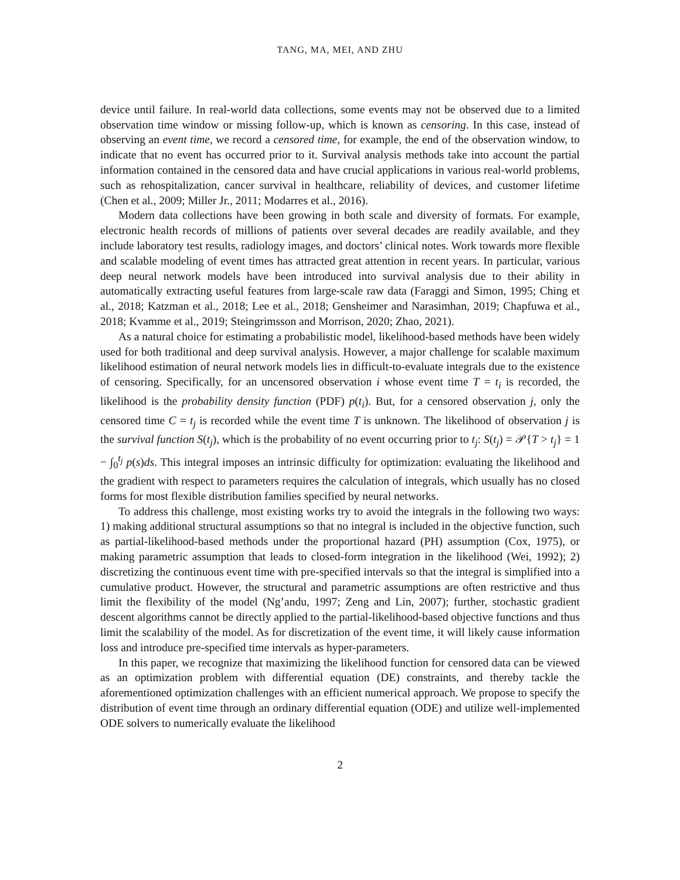TANG, MA, MEI, AND ZHU
device until failure. In real-world data collections, some events may not be observed due to a limited observation time window or missing follow-up, which is known as censoring. In this case, instead of observing an event time, we record a censored time, for example, the end of the observation window, to indicate that no event has occurred prior to it. Survival analysis methods take into account the partial information contained in the censored data and have crucial applications in various real-world problems, such as rehospitalization, cancer survival in healthcare, reliability of devices, and customer lifetime (Chen et al., 2009; Miller Jr., 2011; Modarres et al., 2016).
Modern data collections have been growing in both scale and diversity of formats. For example, electronic health records of millions of patients over several decades are readily available, and they include laboratory test results, radiology images, and doctors’ clinical notes. Work towards more flexible and scalable modeling of event times has attracted great attention in recent years. In particular, various deep neural network models have been introduced into survival analysis due to their ability in automatically extracting useful features from large-scale raw data (Faraggi and Simon, 1995; Ching et al., 2018; Katzman et al., 2018; Lee et al., 2018; Gensheimer and Narasimhan, 2019; Chapfuwa et al., 2018; Kvamme et al., 2019; Steingrimsson and Morrison, 2020; Zhao, 2021).
As a natural choice for estimating a probabilistic model, likelihood-based methods have been widely used for both traditional and deep survival analysis. However, a major challenge for scalable maximum likelihood estimation of neural network models lies in difficult-to-evaluate integrals due to the existence of censoring. Specifically, for an uncensored observation i whose event time T = t<sub>i</sub> is recorded, the likelihood is the probability density function (PDF) p(t<sub>i</sub>). But, for a censored observation j, only the censored time C = t<sub>j</sub> is recorded while the event time T is unknown. The likelihood of observation j is the survival function S(t<sub>j</sub>), which is the probability of no event occurring prior to t<sub>j</sub>: S(t<sub>j</sub>) = 𝒫{T > t<sub>j</sub>} = 1 − ∫<sub>0</sub><sup>t<sub>j</sub></sup> p(s)ds. This integral imposes an intrinsic difficulty for optimization: evaluating the likelihood and the gradient with respect to parameters requires the calculation of integrals, which usually has no closed forms for most flexible distribution families specified by neural networks.
To address this challenge, most existing works try to avoid the integrals in the following two ways: 1) making additional structural assumptions so that no integral is included in the objective function, such as partial-likelihood-based methods under the proportional hazard (PH) assumption (Cox, 1975), or making parametric assumption that leads to closed-form integration in the likelihood (Wei, 1992); 2) discretizing the continuous event time with pre-specified intervals so that the integral is simplified into a cumulative product. However, the structural and parametric assumptions are often restrictive and thus limit the flexibility of the model (Ng’andu, 1997; Zeng and Lin, 2007); further, stochastic gradient descent algorithms cannot be directly applied to the partial-likelihood-based objective functions and thus limit the scalability of the model. As for discretization of the event time, it will likely cause information loss and introduce pre-specified time intervals as hyper-parameters.
In this paper, we recognize that maximizing the likelihood function for censored data can be viewed as an optimization problem with differential equation (DE) constraints, and thereby tackle the aforementioned optimization challenges with an efficient numerical approach. We propose to specify the distribution of event time through an ordinary differential equation (ODE) and utilize well-implemented ODE solvers to numerically evaluate the likelihood
2